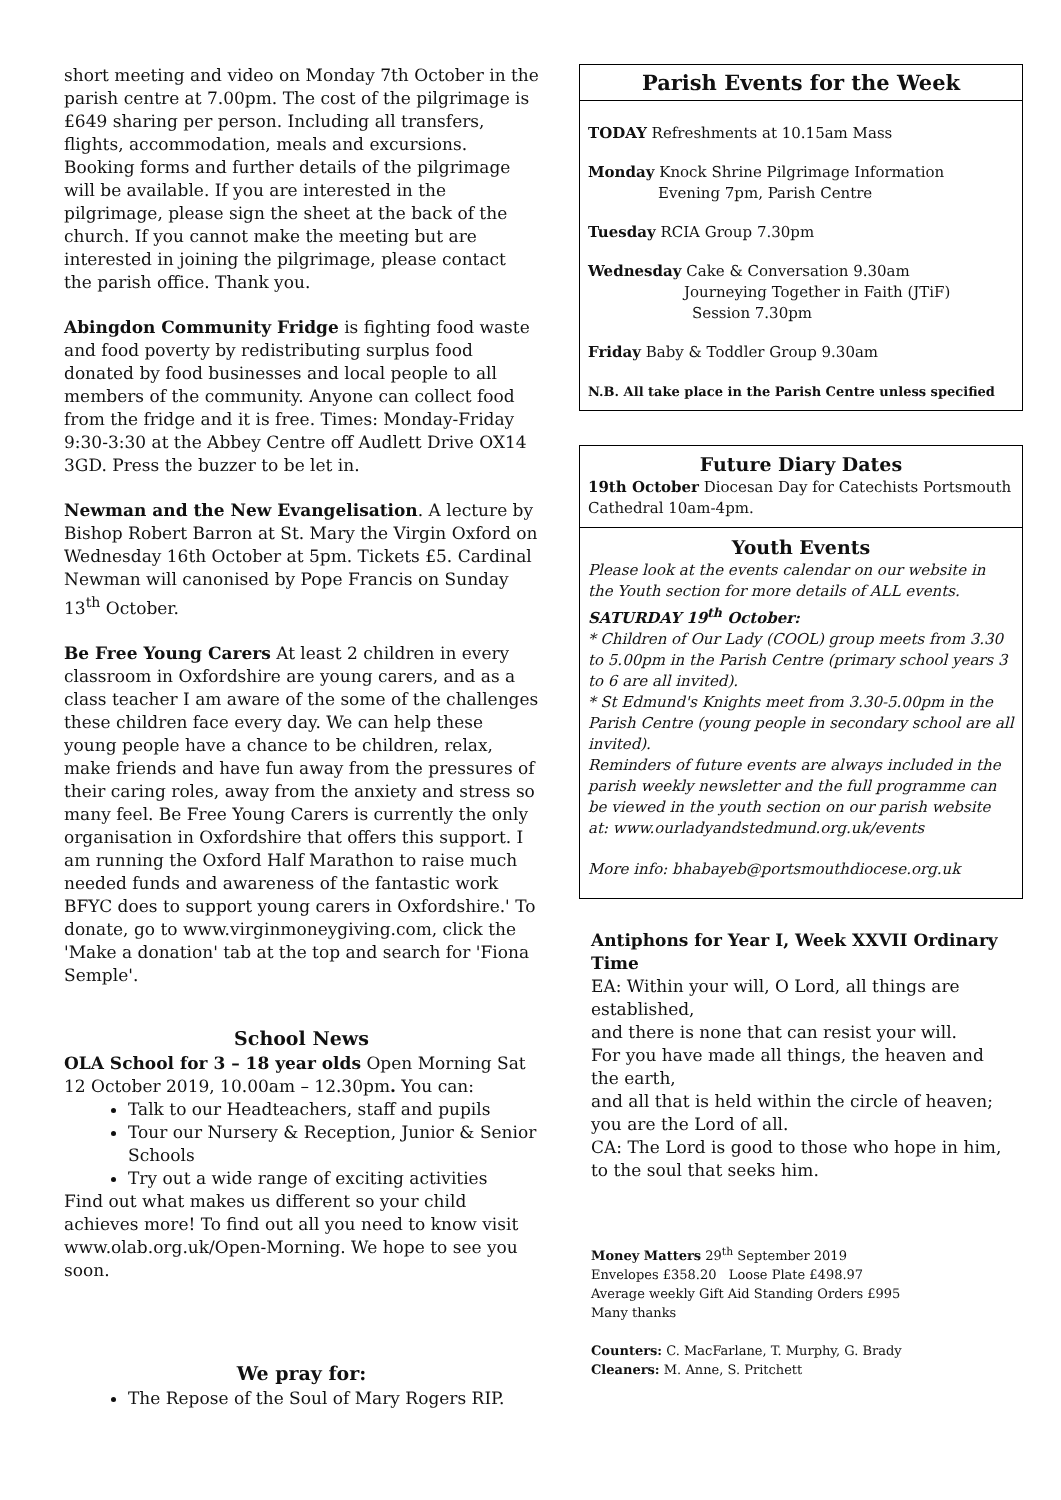short meeting and video on Monday 7th October in the parish centre at 7.00pm. The cost of the pilgrimage is £649 sharing per person. Including all transfers, flights, accommodation, meals and excursions. Booking forms and further details of the pilgrimage will be available. If you are interested in the pilgrimage, please sign the sheet at the back of the church. If you cannot make the meeting but are interested in joining the pilgrimage, please contact the parish office. Thank you.
Abingdon Community Fridge is fighting food waste and food poverty by redistributing surplus food donated by food businesses and local people to all members of the community. Anyone can collect food from the fridge and it is free. Times: Monday-Friday 9:30-3:30 at the Abbey Centre off Audlett Drive OX14 3GD. Press the buzzer to be let in.
Newman and the New Evangelisation. A lecture by Bishop Robert Barron at St. Mary the Virgin Oxford on Wednesday 16th October at 5pm. Tickets £5. Cardinal Newman will canonised by Pope Francis on Sunday 13<sup>th</sup> October.
Be Free Young Carers At least 2 children in every classroom in Oxfordshire are young carers, and as a class teacher I am aware of the some of the challenges these children face every day. We can help these young people have a chance to be children, relax, make friends and have fun away from the pressures of their caring roles, away from the anxiety and stress so many feel. Be Free Young Carers is currently the only organisation in Oxfordshire that offers this support. I am running the Oxford Half Marathon to raise much needed funds and awareness of the fantastic work BFYC does to support young carers in Oxfordshire.' To donate, go to www.virginmoneygiving.com, click the 'Make a donation' tab at the top and search for 'Fiona Semple'.
School News
OLA School for 3 – 18 year olds Open Morning Sat 12 October 2019, 10.00am – 12.30pm. You can:
Talk to our Headteachers, staff and pupils
Tour our Nursery & Reception, Junior & Senior Schools
Try out a wide range of exciting activities
Find out what makes us different so your child achieves more! To find out all you need to know visit www.olab.org.uk/Open-Morning. We hope to see you soon.
We pray for:
The Repose of the Soul of Mary Rogers RIP.
Parish Events for the Week
TODAY Refreshments at 10.15am Mass
Monday Knock Shrine Pilgrimage Information
Evening 7pm, Parish Centre
Tuesday RCIA Group 7.30pm
Wednesday Cake & Conversation 9.30am
Journeying Together in Faith (JTiF)
Session 7.30pm
Friday Baby & Toddler Group 9.30am
N.B. All take place in the Parish Centre unless specified
Future Diary Dates
19th October Diocesan Day for Catechists Portsmouth Cathedral 10am-4pm.
Youth Events
Please look at the events calendar on our website in the Youth section for more details of ALL events.
SATURDAY 19<sup>th</sup> October:
* Children of Our Lady (COOL) group meets from 3.30 to 5.00pm in the Parish Centre (primary school years 3 to 6 are all invited).
* St Edmund's Knights meet from 3.30-5.00pm in the Parish Centre (young people in secondary school are all invited).
Reminders of future events are always included in the parish weekly newsletter and the full programme can be viewed in the youth section on our parish website at: www.ourladyandstedmund.org.uk/events
More info: bhabayeb@portsmouthdiocese.org.uk
Antiphons for Year I, Week XXVII Ordinary Time
EA: Within your will, O Lord, all things are established,
and there is none that can resist your will.
For you have made all things, the heaven and the earth,
and all that is held within the circle of heaven;
you are the Lord of all.
CA: The Lord is good to those who hope in him,
to the soul that seeks him.
Money Matters 29<sup>th</sup> September 2019
Envelopes £358.20 Loose Plate £498.97
Average weekly Gift Aid Standing Orders £995
Many thanks
Counters: C. MacFarlane, T. Murphy, G. Brady
Cleaners: M. Anne, S. Pritchett